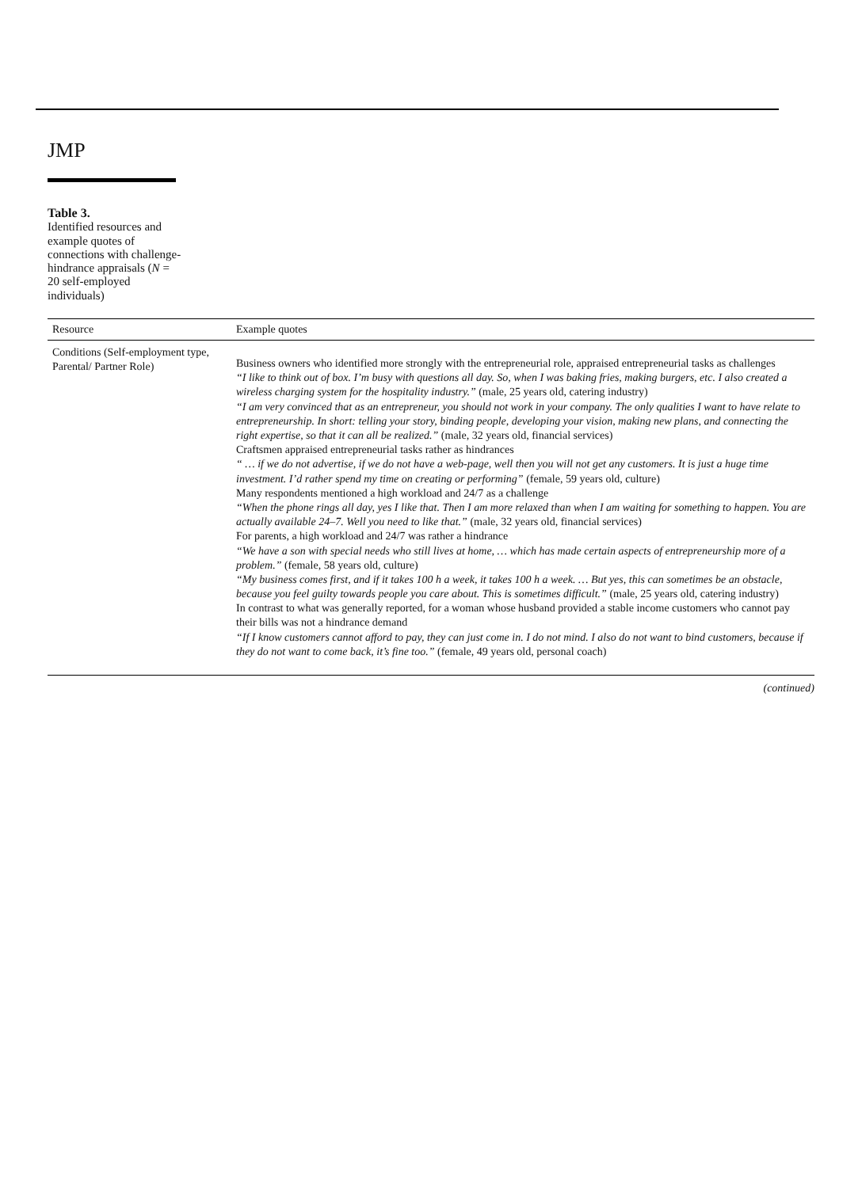JMP
Table 3.
Identified resources and example quotes of connections with challenge-hindrance appraisals (N = 20 self-employed individuals)
| Resource | Example quotes |
| --- | --- |
| Conditions (Self-employment type, Parental/ Partner Role) | Business owners who identified more strongly with the entrepreneurial role, appraised entrepreneurial tasks as challenges “I like to think out of box. I’m busy with questions all day. So, when I was baking fries, making burgers, etc. I also created a wireless charging system for the hospitality industry.” (male, 25 years old, catering industry) “I am very convinced that as an entrepreneur, you should not work in your company. The only qualities I want to have relate to entrepreneurship. In short: telling your story, binding people, developing your vision, making new plans, and connecting the right expertise, so that it can all be realized.” (male, 32 years old, financial services) Craftsmen appraised entrepreneurial tasks rather as hindrances “ … if we do not advertise, if we do not have a web-page, well then you will not get any customers. It is just a huge time investment. I’d rather spend my time on creating or performing” (female, 59 years old, culture) Many respondents mentioned a high workload and 24/7 as a challenge “When the phone rings all day, yes I like that. Then I am more relaxed than when I am waiting for something to happen. You are actually available 24–7. Well you need to like that.” (male, 32 years old, financial services) For parents, a high workload and 24/7 was rather a hindrance “We have a son with special needs who still lives at home, … which has made certain aspects of entrepreneurship more of a problem.” (female, 58 years old, culture) “My business comes first, and if it takes 100 h a week, it takes 100 h a week. … But yes, this can sometimes be an obstacle, because you feel guilty towards people you care about. This is sometimes difficult.” (male, 25 years old, catering industry) In contrast to what was generally reported, for a woman whose husband provided a stable income customers who cannot pay their bills was not a hindrance demand “If I know customers cannot afford to pay, they can just come in. I do not mind. I also do not want to bind customers, because if they do not want to come back, it’s fine too.” (female, 49 years old, personal coach) |
(continued)